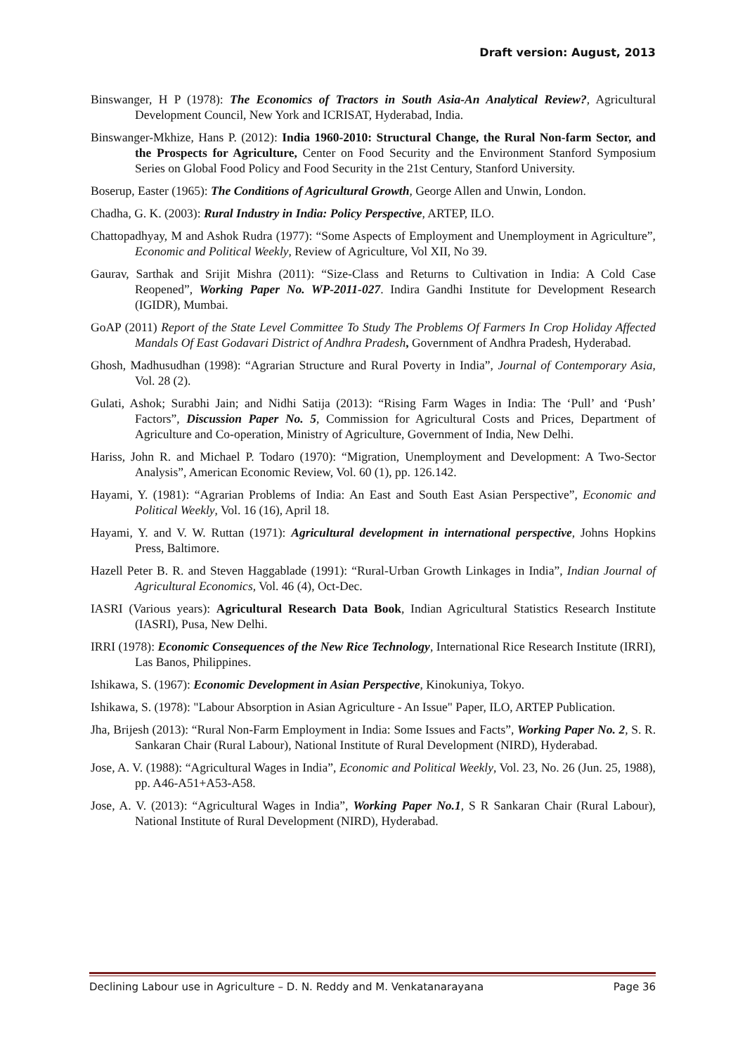Draft version: August, 2013
Binswanger, H P (1978): The Economics of Tractors in South Asia-An Analytical Review?, Agricultural Development Council, New York and ICRISAT, Hyderabad, India.
Binswanger-Mkhize, Hans P. (2012): India 1960-2010: Structural Change, the Rural Non-farm Sector, and the Prospects for Agriculture, Center on Food Security and the Environment Stanford Symposium Series on Global Food Policy and Food Security in the 21st Century, Stanford University.
Boserup, Easter (1965): The Conditions of Agricultural Growth, George Allen and Unwin, London.
Chadha, G. K. (2003): Rural Industry in India: Policy Perspective, ARTEP, ILO.
Chattopadhyay, M and Ashok Rudra (1977): “Some Aspects of Employment and Unemployment in Agriculture”, Economic and Political Weekly, Review of Agriculture, Vol XII, No 39.
Gaurav, Sarthak and Srijit Mishra (2011): “Size-Class and Returns to Cultivation in India: A Cold Case Reopened”, Working Paper No. WP-2011-027. Indira Gandhi Institute for Development Research (IGIDR), Mumbai.
GoAP (2011) Report of the State Level Committee To Study The Problems Of Farmers In Crop Holiday Affected Mandals Of East Godavari District of Andhra Pradesh, Government of Andhra Pradesh, Hyderabad.
Ghosh, Madhusudhan (1998): “Agrarian Structure and Rural Poverty in India”, Journal of Contemporary Asia, Vol. 28 (2).
Gulati, Ashok; Surabhi Jain; and Nidhi Satija (2013): “Rising Farm Wages in India: The ‘Pull’ and ‘Push’ Factors”, Discussion Paper No. 5, Commission for Agricultural Costs and Prices, Department of Agriculture and Co-operation, Ministry of Agriculture, Government of India, New Delhi.
Hariss, John R. and Michael P. Todaro (1970): “Migration, Unemployment and Development: A Two-Sector Analysis”, American Economic Review, Vol. 60 (1), pp. 126.142.
Hayami, Y. (1981): “Agrarian Problems of India: An East and South East Asian Perspective”, Economic and Political Weekly, Vol. 16 (16), April 18.
Hayami, Y. and V. W. Ruttan (1971): Agricultural development in international perspective, Johns Hopkins Press, Baltimore.
Hazell Peter B. R. and Steven Haggablade (1991): “Rural-Urban Growth Linkages in India”, Indian Journal of Agricultural Economics, Vol. 46 (4), Oct-Dec.
IASRI (Various years): Agricultural Research Data Book, Indian Agricultural Statistics Research Institute (IASRI), Pusa, New Delhi.
IRRI (1978): Economic Consequences of the New Rice Technology, International Rice Research Institute (IRRI), Las Banos, Philippines.
Ishikawa, S. (1967): Economic Development in Asian Perspective, Kinokuniya, Tokyo.
Ishikawa, S. (1978): "Labour Absorption in Asian Agriculture - An Issue" Paper, ILO, ARTEP Publication.
Jha, Brijesh (2013): “Rural Non-Farm Employment in India: Some Issues and Facts”, Working Paper No. 2, S. R. Sankaran Chair (Rural Labour), National Institute of Rural Development (NIRD), Hyderabad.
Jose, A. V. (1988): “Agricultural Wages in India”, Economic and Political Weekly, Vol. 23, No. 26 (Jun. 25, 1988), pp. A46-A51+A53-A58.
Jose, A. V. (2013): “Agricultural Wages in India”, Working Paper No.1, S R Sankaran Chair (Rural Labour), National Institute of Rural Development (NIRD), Hyderabad.
Declining Labour use in Agriculture – D. N. Reddy and M. Venkatanarayana Page 36